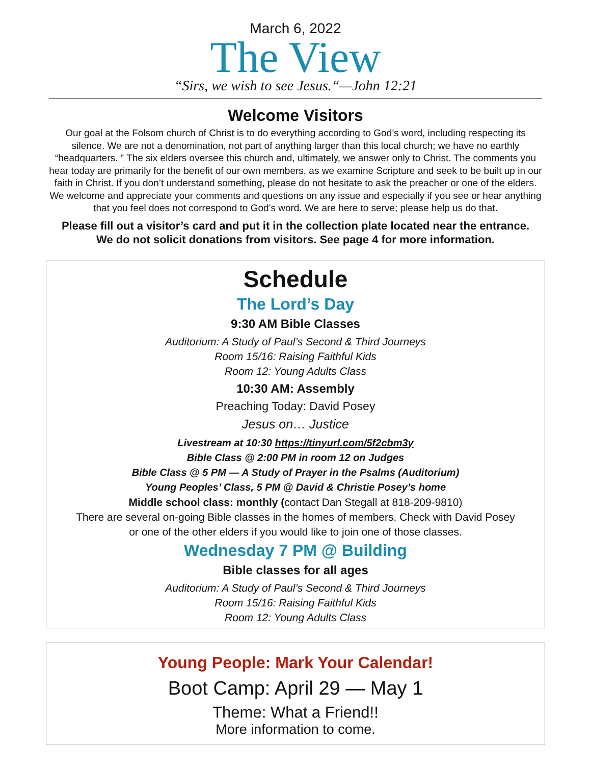March 6, 2022
The View
“Sirs, we wish to see Jesus.“—John 12:21
Welcome Visitors
Our goal at the Folsom church of Christ is to do everything according to God’s word, including respecting its silence. We are not a denomination, not part of anything larger than this local church; we have no earthly “headquarters. ” The six elders oversee this church and, ultimately, we answer only to Christ. The comments you hear today are primarily for the benefit of our own members, as we examine Scripture and seek to be built up in our faith in Christ. If you don’t understand something, please do not hesitate to ask the preacher or one of the elders. We welcome and appreciate your comments and questions on any issue and especially if you see or hear anything that you feel does not correspond to God’s word. We are here to serve; please help us do that.
Please fill out a visitor’s card and put it in the collection plate located near the entrance.
We do not solicit donations from visitors. See page 4 for more information.
Schedule
The Lord’s Day
9:30 AM Bible Classes
Auditorium: A Study of Paul’s Second & Third Journeys
Room 15/16: Raising Faithful Kids
Room 12: Young Adults Class
10:30 AM: Assembly
Preaching Today: David Posey
Jesus on… Justice
Livestream at 10:30 https://tinyurl.com/5f2cbm3y
Bible Class @ 2:00 PM in room 12 on Judges
Bible Class @ 5 PM — A Study of Prayer in the Psalms (Auditorium)
Young Peoples’ Class, 5 PM @ David & Christie Posey’s home
Middle school class: monthly (contact Dan Stegall at 818-209-9810)
There are several on-going Bible classes in the homes of members. Check with David Posey
or one of the other elders if you would like to join one of those classes.
Wednesday 7 PM @ Building
Bible classes for all ages
Auditorium: A Study of Paul’s Second & Third Journeys
Room 15/16: Raising Faithful Kids
Room 12: Young Adults Class
Young People: Mark Your Calendar!
Boot Camp: April 29 — May 1
Theme: What a Friend!!
More information to come.